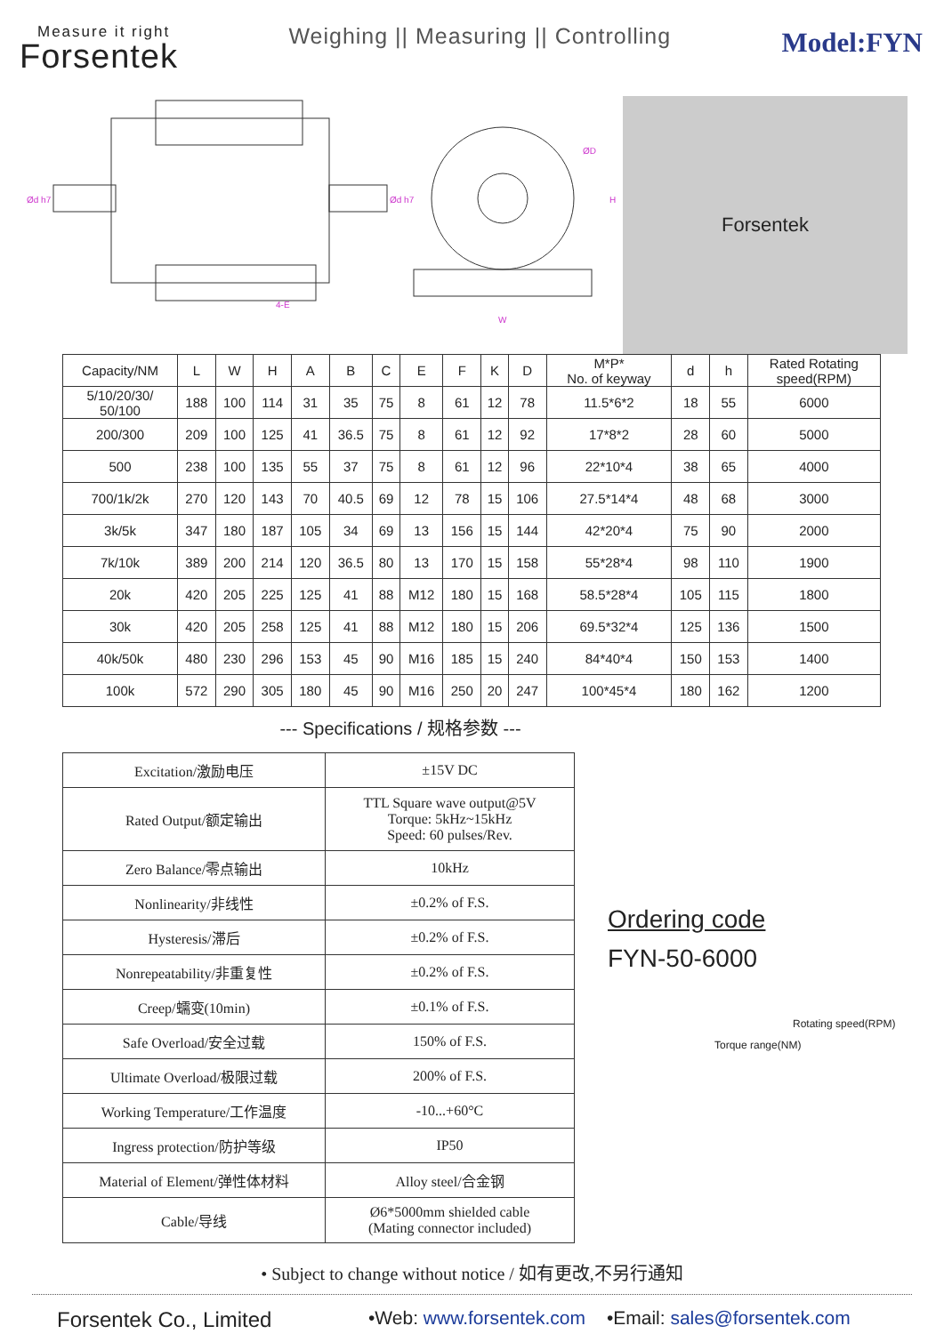Measure it right
Forsentek
Weighing || Measuring || Controlling
Model:FYN
Ød h7
Ød h7
ØD
H
4-E
W
Forsentek
| Capacity/NM | L | W | H | A | B | C | E | F | K | D | M*P* No. of keyway | d | h | Rated Rotating speed(RPM) |
| --- | --- | --- | --- | --- | --- | --- | --- | --- | --- | --- | --- | --- | --- | --- |
| 5/10/20/30/ 50/100 | 188 | 100 | 114 | 31 | 35 | 75 | 8 | 61 | 12 | 78 | 11.5*6*2 | 18 | 55 | 6000 |
| 200/300 | 209 | 100 | 125 | 41 | 36.5 | 75 | 8 | 61 | 12 | 92 | 17*8*2 | 28 | 60 | 5000 |
| 500 | 238 | 100 | 135 | 55 | 37 | 75 | 8 | 61 | 12 | 96 | 22*10*4 | 38 | 65 | 4000 |
| 700/1k/2k | 270 | 120 | 143 | 70 | 40.5 | 69 | 12 | 78 | 15 | 106 | 27.5*14*4 | 48 | 68 | 3000 |
| 3k/5k | 347 | 180 | 187 | 105 | 34 | 69 | 13 | 156 | 15 | 144 | 42*20*4 | 75 | 90 | 2000 |
| 7k/10k | 389 | 200 | 214 | 120 | 36.5 | 80 | 13 | 170 | 15 | 158 | 55*28*4 | 98 | 110 | 1900 |
| 20k | 420 | 205 | 225 | 125 | 41 | 88 | M12 | 180 | 15 | 168 | 58.5*28*4 | 105 | 115 | 1800 |
| 30k | 420 | 205 | 258 | 125 | 41 | 88 | M12 | 180 | 15 | 206 | 69.5*32*4 | 125 | 136 | 1500 |
| 40k/50k | 480 | 230 | 296 | 153 | 45 | 90 | M16 | 185 | 15 | 240 | 84*40*4 | 150 | 153 | 1400 |
| 100k | 572 | 290 | 305 | 180 | 45 | 90 | M16 | 250 | 20 | 247 | 100*45*4 | 180 | 162 | 1200 |
--- Specifications / 规格参数 ---
| Excitation/激励电压 | ±15V DC |
| Rated Output/额定输出 | TTL Square wave output@5V Torque: 5kHz~15kHz Speed: 60 pulses/Rev. |
| Zero Balance/零点输出 | 10kHz |
| Nonlinearity/非线性 | ±0.2% of F.S. |
| Hysteresis/滞后 | ±0.2% of F.S. |
| Nonrepeatability/非重复性 | ±0.2% of F.S. |
| Creep/蠕变(10min) | ±0.1% of F.S. |
| Safe Overload/安全过载 | 150% of F.S. |
| Ultimate Overload/极限过载 | 200% of F.S. |
| Working Temperature/工作温度 | -10...+60°C |
| Ingress protection/防护等级 | IP50 |
| Material of Element/弹性体材料 | Alloy steel/合金钢 |
| Cable/导线 | Ø6*5000mm shielded cable (Mating connector included) |
Ordering code
FYN-50-6000
Rotating speed(RPM)
Torque range(NM)
• Subject to change without notice / 如有更改,不另行通知
Forsentek Co., Limited •Web: www.forsentek.com •Email: sales@forsentek.com